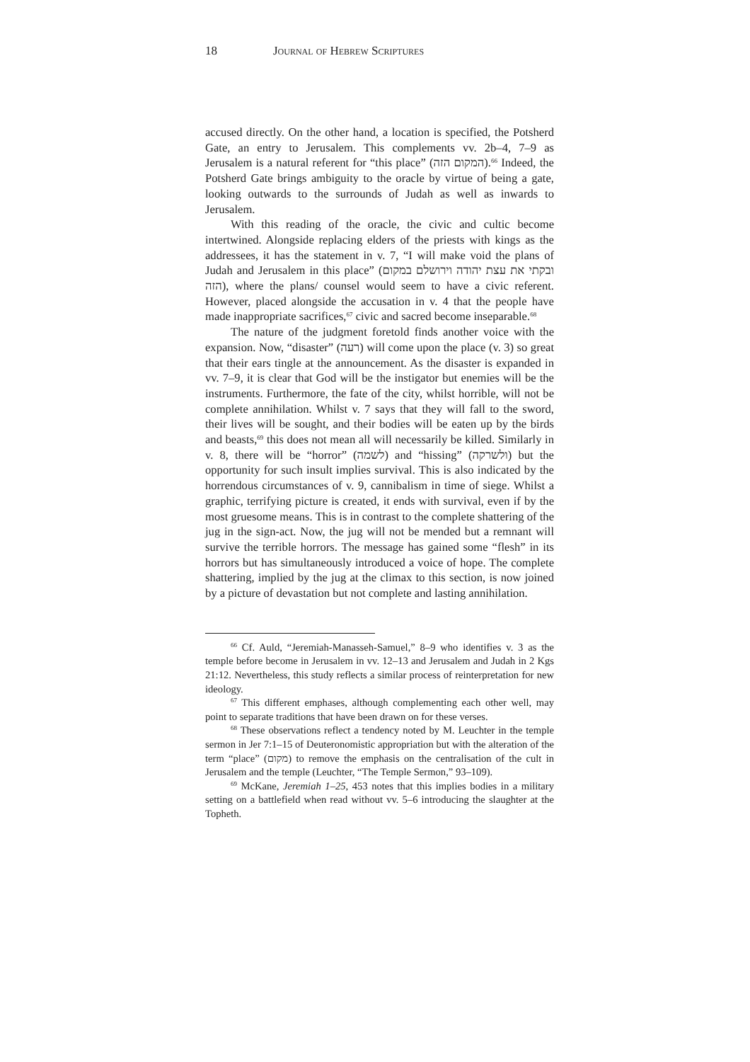18 Journal of Hebrew Scriptures
accused directly. On the other hand, a location is specified, the Potsherd Gate, an entry to Jerusalem. This complements vv. 2b–4, 7–9 as Jerusalem is a natural referent for “this place” (המקום הזה).<sup>66</sup> Indeed, the Potsherd Gate brings ambiguity to the oracle by virtue of being a gate, looking outwards to the surrounds of Judah as well as inwards to Jerusalem.
With this reading of the oracle, the civic and cultic become intertwined. Alongside replacing elders of the priests with kings as the addressees, it has the statement in v. 7, “I will make void the plans of Judah and Jerusalem in this place” (ובקתי את עצת יהודה וירושלם במקום הזה), where the plans/ counsel would seem to have a civic referent. However, placed alongside the accusation in v. 4 that the people have made inappropriate sacrifices,<sup>67</sup> civic and sacred become inseparable.<sup>68</sup>
The nature of the judgment foretold finds another voice with the expansion. Now, “disaster” (רעה) will come upon the place (v. 3) so great that their ears tingle at the announcement. As the disaster is expanded in vv. 7–9, it is clear that God will be the instigator but enemies will be the instruments. Furthermore, the fate of the city, whilst horrible, will not be complete annihilation. Whilst v. 7 says that they will fall to the sword, their lives will be sought, and their bodies will be eaten up by the birds and beasts,<sup>69</sup> this does not mean all will necessarily be killed. Similarly in v. 8, there will be “horror” (לשמה) and “hissing” (ולשרקה) but the opportunity for such insult implies survival. This is also indicated by the horrendous circumstances of v. 9, cannibalism in time of siege. Whilst a graphic, terrifying picture is created, it ends with survival, even if by the most gruesome means. This is in contrast to the complete shattering of the jug in the sign-act. Now, the jug will not be mended but a remnant will survive the terrible horrors. The message has gained some “flesh” in its horrors but has simultaneously introduced a voice of hope. The complete shattering, implied by the jug at the climax to this section, is now joined by a picture of devastation but not complete and lasting annihilation.
<sup>66</sup> Cf. Auld, “Jeremiah-Manasseh-Samuel,” 8–9 who identifies v. 3 as the temple before become in Jerusalem in vv. 12–13 and Jerusalem and Judah in 2 Kgs 21:12. Nevertheless, this study reflects a similar process of reinterpretation for new ideology.
<sup>67</sup> This different emphases, although complementing each other well, may point to separate traditions that have been drawn on for these verses.
<sup>68</sup> These observations reflect a tendency noted by M. Leuchter in the temple sermon in Jer 7:1–15 of Deuteronomistic appropriation but with the alteration of the term “place” (מקום) to remove the emphasis on the centralisation of the cult in Jerusalem and the temple (Leuchter, “The Temple Sermon,” 93–109).
<sup>69</sup> McKane, Jeremiah 1–25, 453 notes that this implies bodies in a military setting on a battlefield when read without vv. 5–6 introducing the slaughter at the Topheth.